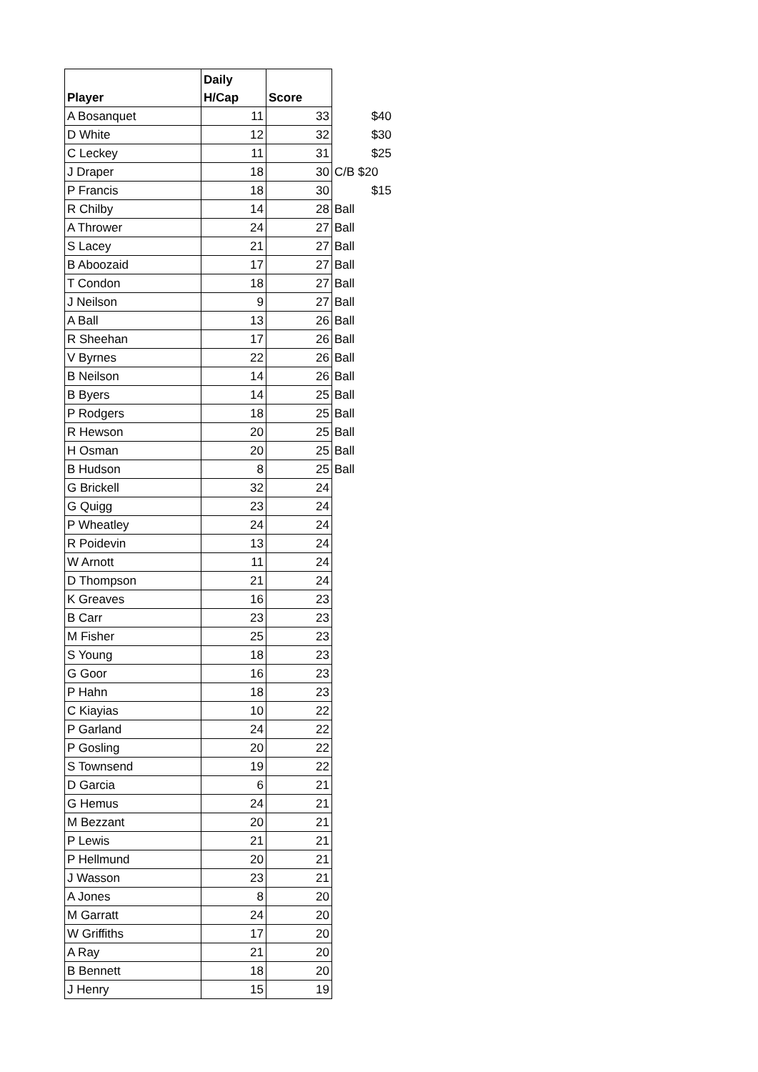| Player | Daily H/Cap | Score | |
| A Bosanquet | 11 | 33 | $40 |
| D White | 12 | 32 | $30 |
| C Leckey | 11 | 31 | $25 |
| J Draper | 18 | 30 | C/B $20 |
| P Francis | 18 | 30 | $15 |
| R Chilby | 14 | 28 | Ball |
| A Thrower | 24 | 27 | Ball |
| S Lacey | 21 | 27 | Ball |
| B Aboozaid | 17 | 27 | Ball |
| T Condon | 18 | 27 | Ball |
| J Neilson | 9 | 27 | Ball |
| A Ball | 13 | 26 | Ball |
| R Sheehan | 17 | 26 | Ball |
| V Byrnes | 22 | 26 | Ball |
| B Neilson | 14 | 26 | Ball |
| B Byers | 14 | 25 | Ball |
| P Rodgers | 18 | 25 | Ball |
| R Hewson | 20 | 25 | Ball |
| H Osman | 20 | 25 | Ball |
| B Hudson | 8 | 25 | Ball |
| G Brickell | 32 | 24 | |
| G Quigg | 23 | 24 | |
| P Wheatley | 24 | 24 | |
| R Poidevin | 13 | 24 | |
| W Arnott | 11 | 24 | |
| D Thompson | 21 | 24 | |
| K Greaves | 16 | 23 | |
| B Carr | 23 | 23 | |
| M Fisher | 25 | 23 | |
| S Young | 18 | 23 | |
| G Goor | 16 | 23 | |
| P Hahn | 18 | 23 | |
| C Kiayias | 10 | 22 | |
| P Garland | 24 | 22 | |
| P Gosling | 20 | 22 | |
| S Townsend | 19 | 22 | |
| D Garcia | 6 | 21 | |
| G Hemus | 24 | 21 | |
| M Bezzant | 20 | 21 | |
| P Lewis | 21 | 21 | |
| P Hellmund | 20 | 21 | |
| J Wasson | 23 | 21 | |
| A Jones | 8 | 20 | |
| M Garratt | 24 | 20 | |
| W Griffiths | 17 | 20 | |
| A Ray | 21 | 20 | |
| B Bennett | 18 | 20 | |
| J Henry | 15 | 19 | |